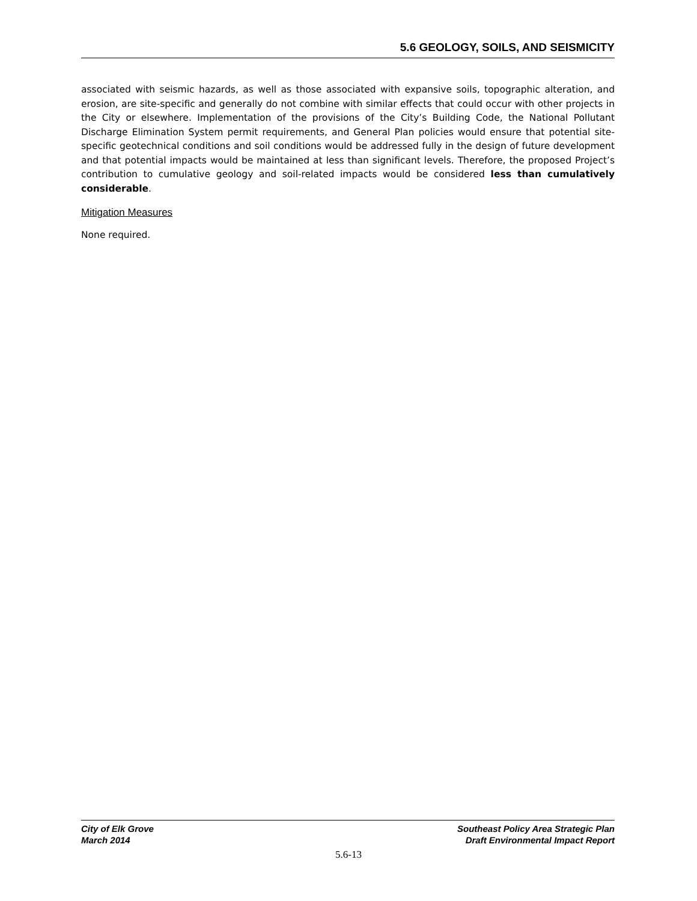5.6 GEOLOGY, SOILS, AND SEISMICITY
associated with seismic hazards, as well as those associated with expansive soils, topographic alteration, and erosion, are site-specific and generally do not combine with similar effects that could occur with other projects in the City or elsewhere. Implementation of the provisions of the City’s Building Code, the National Pollutant Discharge Elimination System permit requirements, and General Plan policies would ensure that potential site-specific geotechnical conditions and soil conditions would be addressed fully in the design of future development and that potential impacts would be maintained at less than significant levels. Therefore, the proposed Project’s contribution to cumulative geology and soil-related impacts would be considered less than cumulatively considerable.
Mitigation Measures
None required.
City of Elk Grove
March 2014
Southeast Policy Area Strategic Plan
Draft Environmental Impact Report
5.6-13